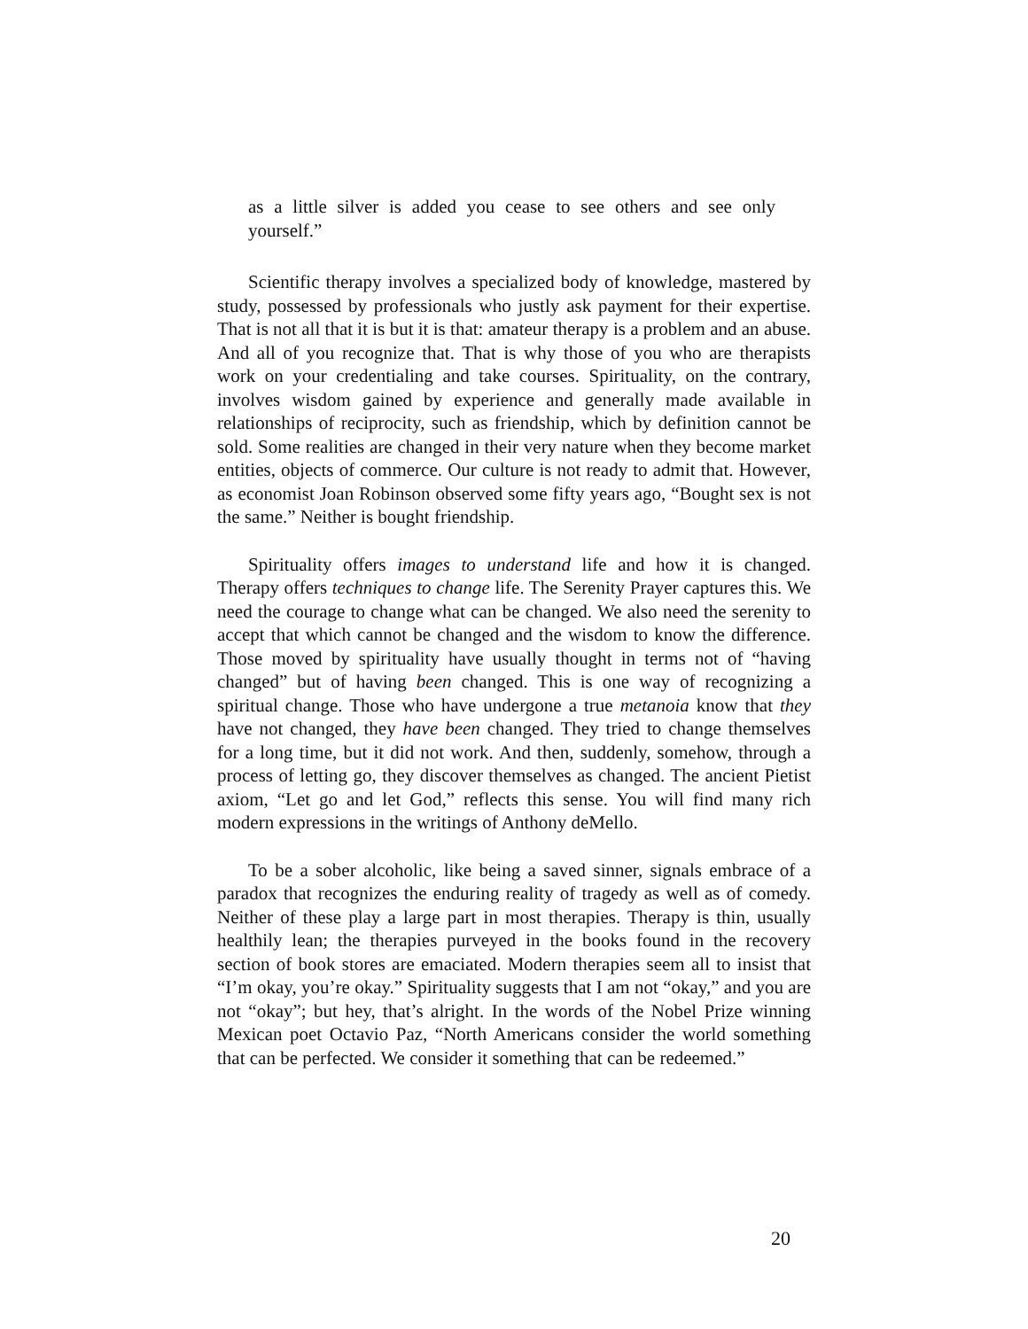as a little silver is added you cease to see others and see only yourself.”
Scientific therapy involves a specialized body of knowledge, mastered by study, possessed by professionals who justly ask payment for their expertise. That is not all that it is but it is that: amateur therapy is a problem and an abuse. And all of you recognize that. That is why those of you who are therapists work on your credentialing and take courses. Spirituality, on the contrary, involves wisdom gained by experience and generally made available in relationships of reciprocity, such as friendship, which by definition cannot be sold. Some realities are changed in their very nature when they become market entities, objects of commerce. Our culture is not ready to admit that. However, as economist Joan Robinson observed some fifty years ago, “Bought sex is not the same.” Neither is bought friendship.
Spirituality offers images to understand life and how it is changed. Therapy offers techniques to change life. The Serenity Prayer captures this. We need the courage to change what can be changed. We also need the serenity to accept that which cannot be changed and the wisdom to know the difference. Those moved by spirituality have usually thought in terms not of “having changed” but of having been changed. This is one way of recognizing a spiritual change. Those who have undergone a true metanoia know that they have not changed, they have been changed. They tried to change themselves for a long time, but it did not work. And then, suddenly, somehow, through a process of letting go, they discover themselves as changed. The ancient Pietist axiom, “Let go and let God,” reflects this sense. You will find many rich modern expressions in the writings of Anthony deMello.
To be a sober alcoholic, like being a saved sinner, signals embrace of a paradox that recognizes the enduring reality of tragedy as well as of comedy. Neither of these play a large part in most therapies. Therapy is thin, usually healthily lean; the therapies purveyed in the books found in the recovery section of book stores are emaciated. Modern therapies seem all to insist that “I’m okay, you’re okay.” Spirituality suggests that I am not “okay,” and you are not “okay”; but hey, that’s alright. In the words of the Nobel Prize winning Mexican poet Octavio Paz, “North Americans consider the world something that can be perfected. We consider it something that can be redeemed.”
20